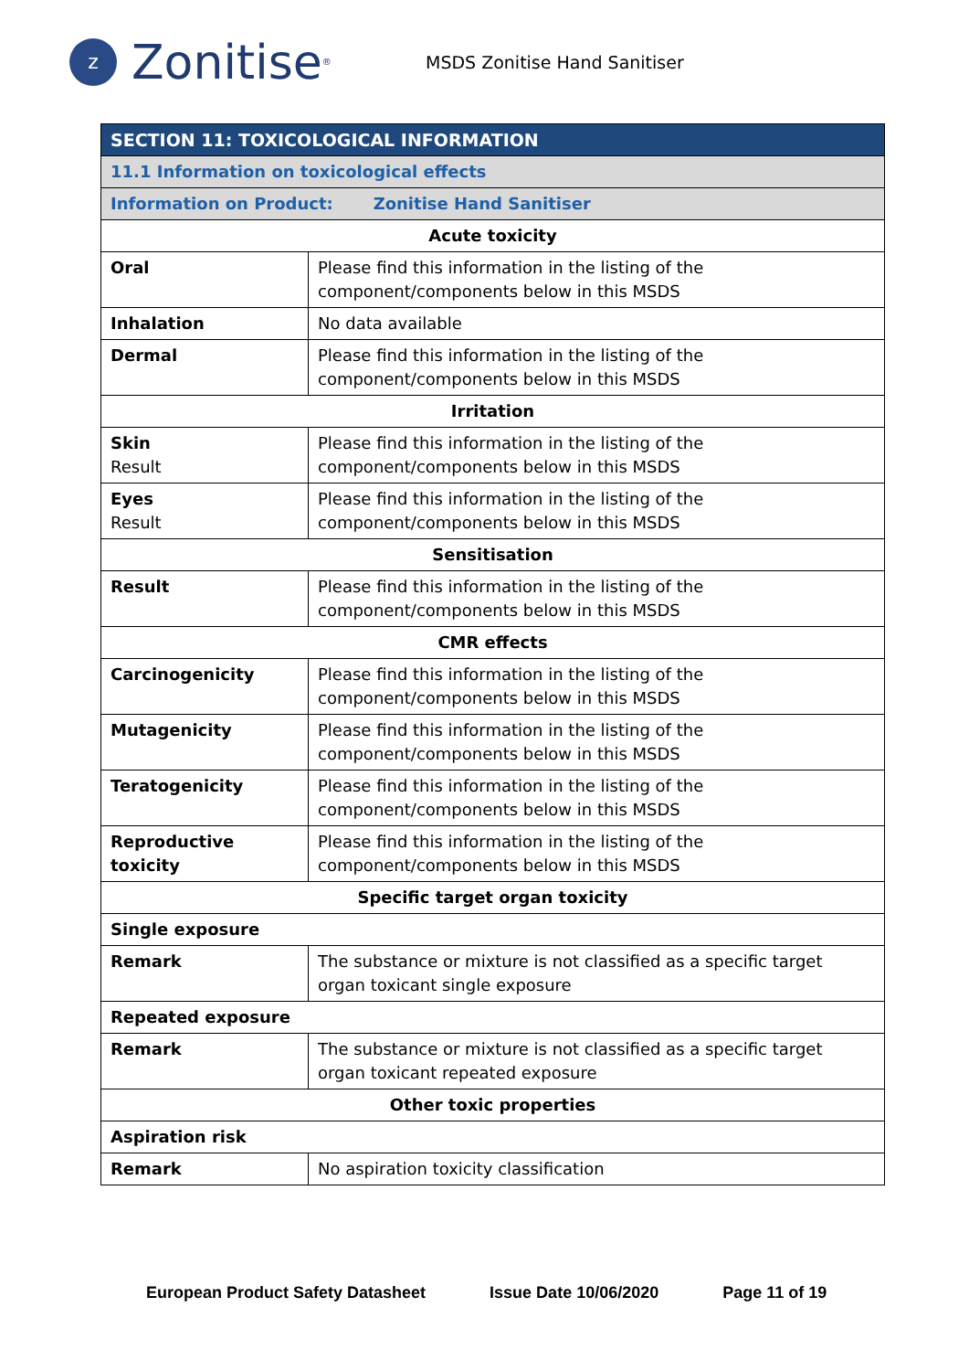z
Zonitise<sup>®</sup>
MSDS Zonitise Hand Sanitiser
| SECTION 11: TOXICOLOGICAL INFORMATION | |
| 11.1 Information on toxicological effects | |
| Information on Product: Zonitise Hand Sanitiser | |
| Acute toxicity | |
| Oral | Please find this information in the listing of the component/components below in this MSDS |
| Inhalation | No data available |
| Dermal | Please find this information in the listing of the component/components below in this MSDS |
| Irritation | |
| Skin Result | Please find this information in the listing of the component/components below in this MSDS |
| Eyes Result | Please find this information in the listing of the component/components below in this MSDS |
| Sensitisation | |
| Result | Please find this information in the listing of the component/components below in this MSDS |
| CMR effects | |
| Carcinogenicity | Please find this information in the listing of the component/components below in this MSDS |
| Mutagenicity | Please find this information in the listing of the component/components below in this MSDS |
| Teratogenicity | Please find this information in the listing of the component/components below in this MSDS |
| Reproductive toxicity | Please find this information in the listing of the component/components below in this MSDS |
| Specific target organ toxicity | |
| Single exposure | |
| Remark | The substance or mixture is not classified as a specific target organ toxicant single exposure |
| Repeated exposure | |
| Remark | The substance or mixture is not classified as a specific target organ toxicant repeated exposure |
| Other toxic properties | |
| Aspiration risk | |
| Remark | No aspiration toxicity classification |
European Product Safety Datasheet Issue Date 10/06/2020 Page 11 of 19